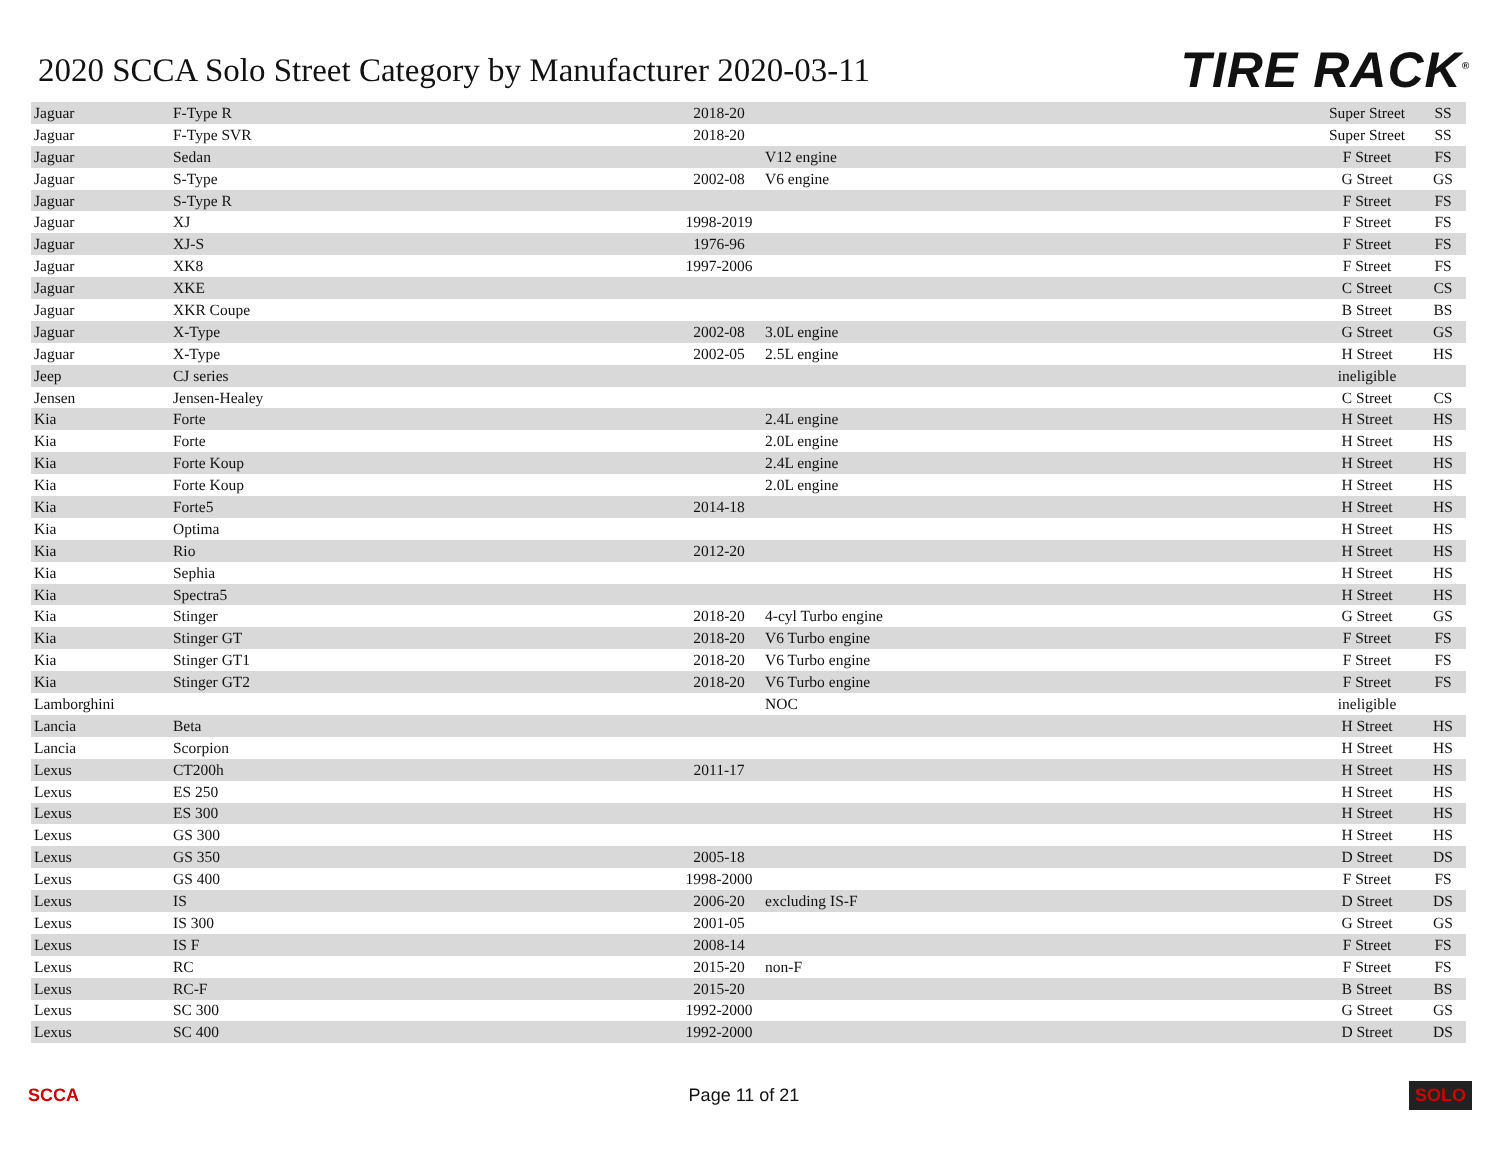2020 SCCA Solo Street Category by Manufacturer 2020-03-11
TIRE RACK<sup>®</sup>
| Jaguar | F-Type R | 2018-20 | | Super Street | SS |
| Jaguar | F-Type SVR | 2018-20 | | Super Street | SS |
| Jaguar | Sedan | | V12 engine | F Street | FS |
| Jaguar | S-Type | 2002-08 | V6 engine | G Street | GS |
| Jaguar | S-Type R | | | F Street | FS |
| Jaguar | XJ | 1998-2019 | | F Street | FS |
| Jaguar | XJ-S | 1976-96 | | F Street | FS |
| Jaguar | XK8 | 1997-2006 | | F Street | FS |
| Jaguar | XKE | | | C Street | CS |
| Jaguar | XKR Coupe | | | B Street | BS |
| Jaguar | X-Type | 2002-08 | 3.0L engine | G Street | GS |
| Jaguar | X-Type | 2002-05 | 2.5L engine | H Street | HS |
| Jeep | CJ series | | | ineligible | |
| Jensen | Jensen-Healey | | | C Street | CS |
| Kia | Forte | | 2.4L engine | H Street | HS |
| Kia | Forte | | 2.0L engine | H Street | HS |
| Kia | Forte Koup | | 2.4L engine | H Street | HS |
| Kia | Forte Koup | | 2.0L engine | H Street | HS |
| Kia | Forte5 | 2014-18 | | H Street | HS |
| Kia | Optima | | | H Street | HS |
| Kia | Rio | 2012-20 | | H Street | HS |
| Kia | Sephia | | | H Street | HS |
| Kia | Spectra5 | | | H Street | HS |
| Kia | Stinger | 2018-20 | 4-cyl Turbo engine | G Street | GS |
| Kia | Stinger GT | 2018-20 | V6 Turbo engine | F Street | FS |
| Kia | Stinger GT1 | 2018-20 | V6 Turbo engine | F Street | FS |
| Kia | Stinger GT2 | 2018-20 | V6 Turbo engine | F Street | FS |
| Lamborghini | | | NOC | ineligible | |
| Lancia | Beta | | | H Street | HS |
| Lancia | Scorpion | | | H Street | HS |
| Lexus | CT200h | 2011-17 | | H Street | HS |
| Lexus | ES 250 | | | H Street | HS |
| Lexus | ES 300 | | | H Street | HS |
| Lexus | GS 300 | | | H Street | HS |
| Lexus | GS 350 | 2005-18 | | D Street | DS |
| Lexus | GS 400 | 1998-2000 | | F Street | FS |
| Lexus | IS | 2006-20 | excluding IS-F | D Street | DS |
| Lexus | IS 300 | 2001-05 | | G Street | GS |
| Lexus | IS F | 2008-14 | | F Street | FS |
| Lexus | RC | 2015-20 | non-F | F Street | FS |
| Lexus | RC-F | 2015-20 | | B Street | BS |
| Lexus | SC 300 | 1992-2000 | | G Street | GS |
| Lexus | SC 400 | 1992-2000 | | D Street | DS |
SCCA Page 11 of 21 SOLO